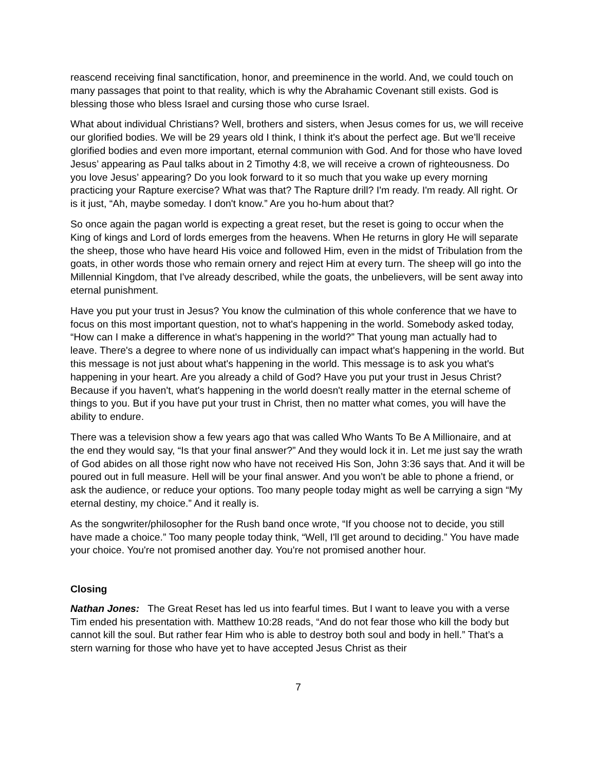reascend receiving final sanctification, honor, and preeminence in the world. And, we could touch on many passages that point to that reality, which is why the Abrahamic Covenant still exists. God is blessing those who bless Israel and cursing those who curse Israel.
What about individual Christians? Well, brothers and sisters, when Jesus comes for us, we will receive our glorified bodies. We will be 29 years old I think, I think it's about the perfect age. But we’ll receive glorified bodies and even more important, eternal communion with God. And for those who have loved Jesus’ appearing as Paul talks about in 2 Timothy 4:8, we will receive a crown of righteousness. Do you love Jesus’ appearing? Do you look forward to it so much that you wake up every morning practicing your Rapture exercise? What was that? The Rapture drill? I'm ready. I'm ready. All right. Or is it just, “Ah, maybe someday. I don't know.” Are you ho-hum about that?
So once again the pagan world is expecting a great reset, but the reset is going to occur when the King of kings and Lord of lords emerges from the heavens. When He returns in glory He will separate the sheep, those who have heard His voice and followed Him, even in the midst of Tribulation from the goats, in other words those who remain ornery and reject Him at every turn. The sheep will go into the Millennial Kingdom, that I've already described, while the goats, the unbelievers, will be sent away into eternal punishment.
Have you put your trust in Jesus? You know the culmination of this whole conference that we have to focus on this most important question, not to what's happening in the world. Somebody asked today, “How can I make a difference in what's happening in the world?” That young man actually had to leave. There's a degree to where none of us individually can impact what's happening in the world. But this message is not just about what's happening in the world. This message is to ask you what's happening in your heart. Are you already a child of God? Have you put your trust in Jesus Christ? Because if you haven't, what's happening in the world doesn't really matter in the eternal scheme of things to you. But if you have put your trust in Christ, then no matter what comes, you will have the ability to endure.
There was a television show a few years ago that was called Who Wants To Be A Millionaire, and at the end they would say, “Is that your final answer?” And they would lock it in. Let me just say the wrath of God abides on all those right now who have not received His Son, John 3:36 says that. And it will be poured out in full measure. Hell will be your final answer. And you won’t be able to phone a friend, or ask the audience, or reduce your options. Too many people today might as well be carrying a sign “My eternal destiny, my choice.” And it really is.
As the songwriter/philosopher for the Rush band once wrote, “If you choose not to decide, you still have made a choice.” Too many people today think, “Well, I'll get around to deciding.” You have made your choice. You're not promised another day. You're not promised another hour.
Closing
Nathan Jones: The Great Reset has led us into fearful times. But I want to leave you with a verse Tim ended his presentation with. Matthew 10:28 reads, “And do not fear those who kill the body but cannot kill the soul. But rather fear Him who is able to destroy both soul and body in hell.” That’s a stern warning for those who have yet to have accepted Jesus Christ as their
7